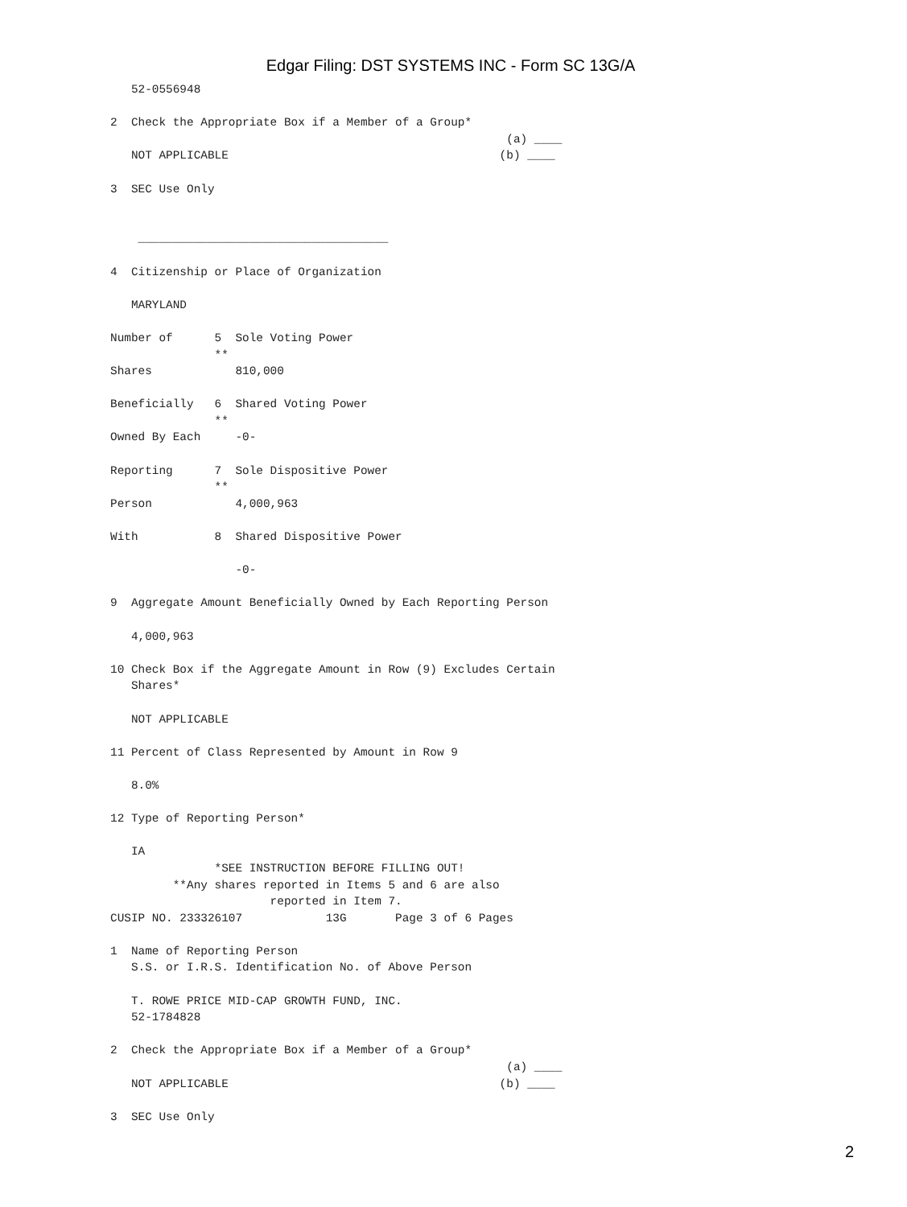Edgar Filing: DST SYSTEMS INC - Form SC 13G/A
   52-0556948

2  Check the Appropriate Box if a Member of a Group*
                                                         (a) ____
   NOT APPLICABLE                                       (b) ____

3  SEC Use Only


    ____________________________________

4  Citizenship or Place of Organization

   MARYLAND

Number of      5  Sole Voting Power
               **
Shares            810,000

Beneficially   6  Shared Voting Power
               **
Owned By Each     -0-

Reporting      7  Sole Dispositive Power
               **
Person            4,000,963

With           8  Shared Dispositive Power

                  -0-

9  Aggregate Amount Beneficially Owned by Each Reporting Person

   4,000,963

10 Check Box if the Aggregate Amount in Row (9) Excludes Certain
   Shares*

   NOT APPLICABLE

11 Percent of Class Represented by Amount in Row 9

   8.0%

12 Type of Reporting Person*

   IA
               *SEE INSTRUCTION BEFORE FILLING OUT!
         **Any shares reported in Items 5 and 6 are also
                       reported in Item 7.
CUSIP NO. 233326107            13G       Page 3 of 6 Pages

1  Name of Reporting Person
   S.S. or I.R.S. Identification No. of Above Person

   T. ROWE PRICE MID-CAP GROWTH FUND, INC.
   52-1784828

2  Check the Appropriate Box if a Member of a Group*
                                                         (a) ____
   NOT APPLICABLE                                       (b) ____

3  SEC Use Only
2